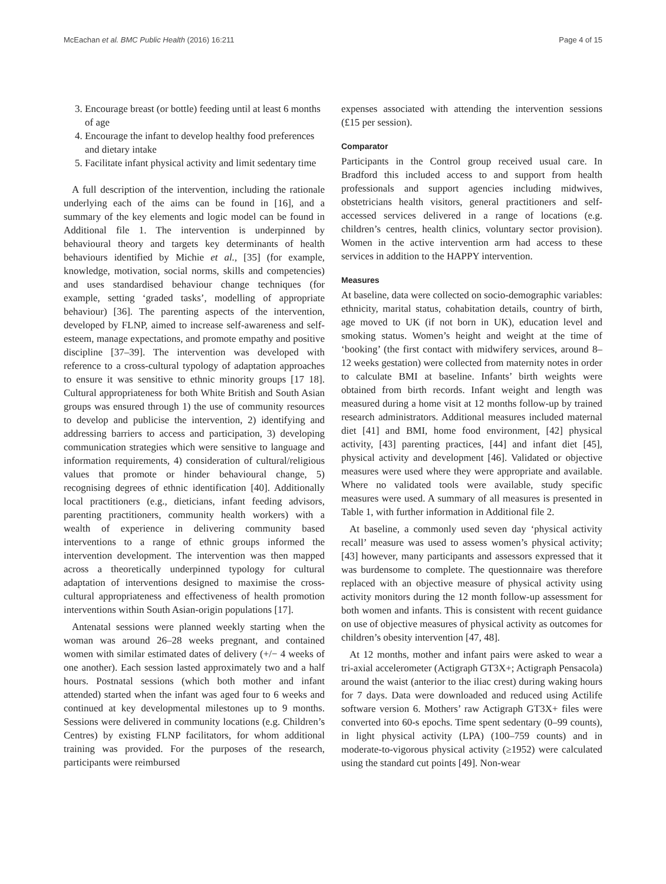McEachan et al. BMC Public Health (2016) 16:211 Page 4 of 15
3. Encourage breast (or bottle) feeding until at least 6 months of age
4. Encourage the infant to develop healthy food preferences and dietary intake
5. Facilitate infant physical activity and limit sedentary time
A full description of the intervention, including the rationale underlying each of the aims can be found in [16], and a summary of the key elements and logic model can be found in Additional file 1. The intervention is underpinned by behavioural theory and targets key determinants of health behaviours identified by Michie et al., [35] (for example, knowledge, motivation, social norms, skills and competencies) and uses standardised behaviour change techniques (for example, setting ‘graded tasks’, modelling of appropriate behaviour) [36]. The parenting aspects of the intervention, developed by FLNP, aimed to increase self-awareness and self-esteem, manage expectations, and promote empathy and positive discipline [37–39]. The intervention was developed with reference to a cross-cultural typology of adaptation approaches to ensure it was sensitive to ethnic minority groups [17 18]. Cultural appropriateness for both White British and South Asian groups was ensured through 1) the use of community resources to develop and publicise the intervention, 2) identifying and addressing barriers to access and participation, 3) developing communication strategies which were sensitive to language and information requirements, 4) consideration of cultural/religious values that promote or hinder behavioural change, 5) recognising degrees of ethnic identification [40]. Additionally local practitioners (e.g., dieticians, infant feeding advisors, parenting practitioners, community health workers) with a wealth of experience in delivering community based interventions to a range of ethnic groups informed the intervention development. The intervention was then mapped across a theoretically underpinned typology for cultural adaptation of interventions designed to maximise the cross-cultural appropriateness and effectiveness of health promotion interventions within South Asian-origin populations [17].
Antenatal sessions were planned weekly starting when the woman was around 26–28 weeks pregnant, and contained women with similar estimated dates of delivery (+/− 4 weeks of one another). Each session lasted approximately two and a half hours. Postnatal sessions (which both mother and infant attended) started when the infant was aged four to 6 weeks and continued at key developmental milestones up to 9 months. Sessions were delivered in community locations (e.g. Children’s Centres) by existing FLNP facilitators, for whom additional training was provided. For the purposes of the research, participants were reimbursed
expenses associated with attending the intervention sessions (£15 per session).
Comparator
Participants in the Control group received usual care. In Bradford this included access to and support from health professionals and support agencies including midwives, obstetricians health visitors, general practitioners and self-accessed services delivered in a range of locations (e.g. children’s centres, health clinics, voluntary sector provision). Women in the active intervention arm had access to these services in addition to the HAPPY intervention.
Measures
At baseline, data were collected on socio-demographic variables: ethnicity, marital status, cohabitation details, country of birth, age moved to UK (if not born in UK), education level and smoking status. Women’s height and weight at the time of ‘booking’ (the first contact with midwifery services, around 8–12 weeks gestation) were collected from maternity notes in order to calculate BMI at baseline. Infants’ birth weights were obtained from birth records. Infant weight and length was measured during a home visit at 12 months follow-up by trained research administrators. Additional measures included maternal diet [41] and BMI, home food environment, [42] physical activity, [43] parenting practices, [44] and infant diet [45], physical activity and development [46]. Validated or objective measures were used where they were appropriate and available. Where no validated tools were available, study specific measures were used. A summary of all measures is presented in Table 1, with further information in Additional file 2.
At baseline, a commonly used seven day ‘physical activity recall’ measure was used to assess women’s physical activity; [43] however, many participants and assessors expressed that it was burdensome to complete. The questionnaire was therefore replaced with an objective measure of physical activity using activity monitors during the 12 month follow-up assessment for both women and infants. This is consistent with recent guidance on use of objective measures of physical activity as outcomes for children’s obesity intervention [47, 48].
At 12 months, mother and infant pairs were asked to wear a tri-axial accelerometer (Actigraph GT3X+; Actigraph Pensacola) around the waist (anterior to the iliac crest) during waking hours for 7 days. Data were downloaded and reduced using Actilife software version 6. Mothers’ raw Actigraph GT3X+ files were converted into 60-s epochs. Time spent sedentary (0–99 counts), in light physical activity (LPA) (100–759 counts) and in moderate-to-vigorous physical activity (≥1952) were calculated using the standard cut points [49]. Non-wear